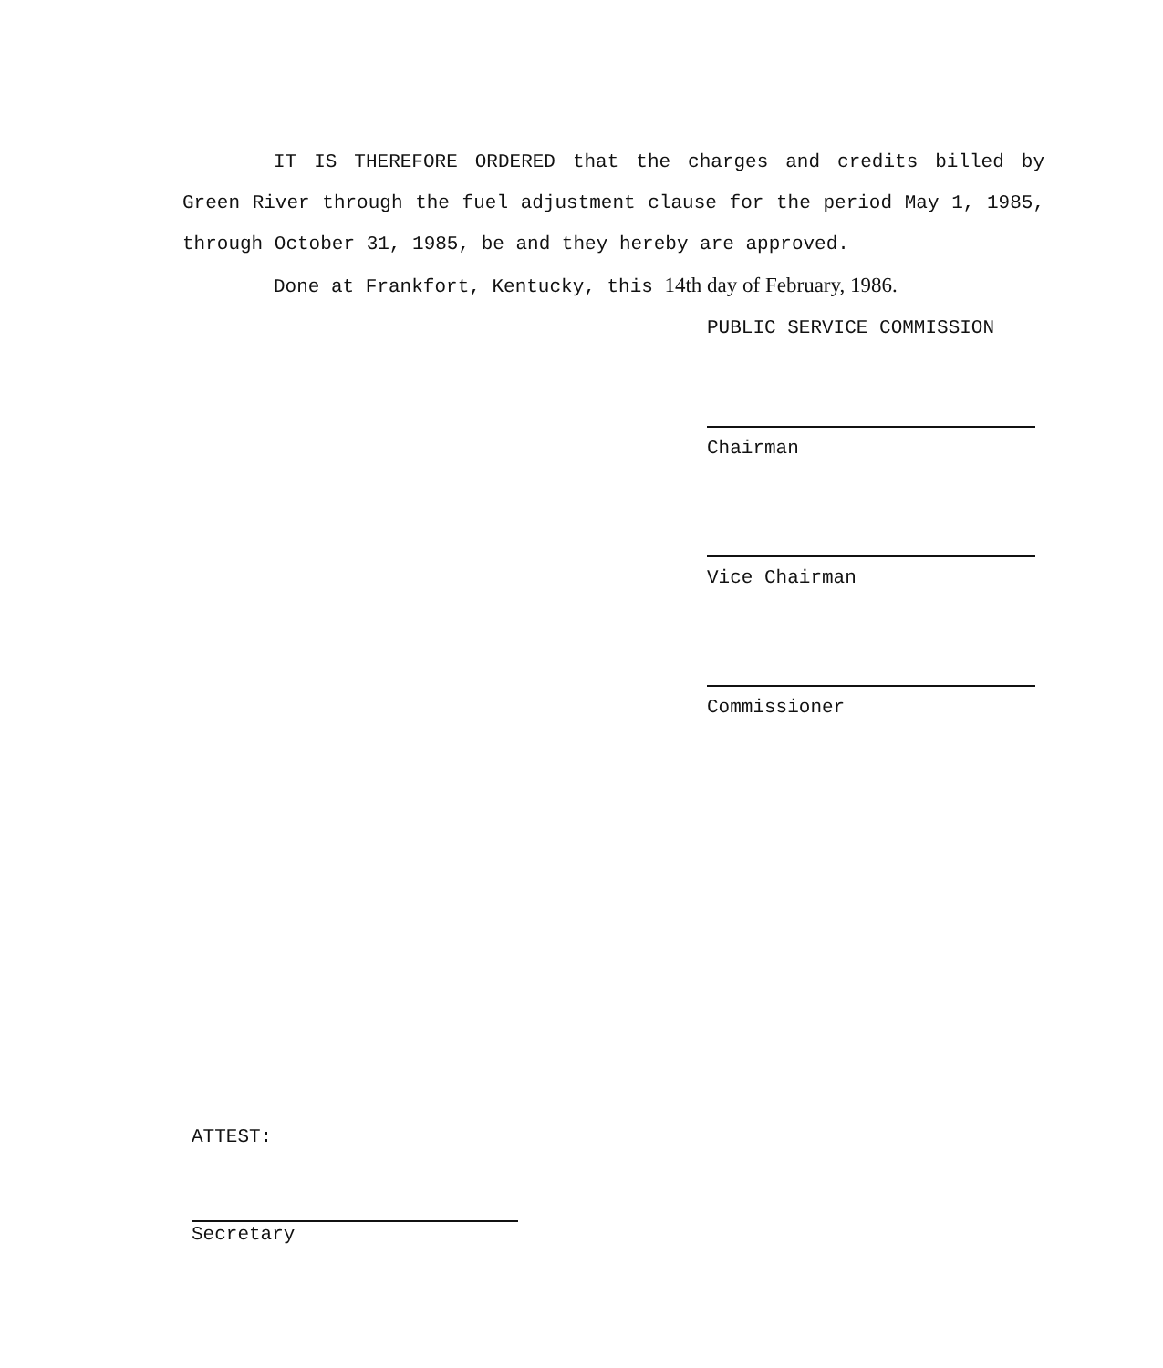IT IS THEREFORE ORDERED that the charges and credits billed by Green River through the fuel adjustment clause for the period May 1, 1985, through October 31, 1985, be and they hereby are approved.
Done at Frankfort, Kentucky, this 14th day of February, 1986.
PUBLIC SERVICE COMMISSION
Chairman
Vice Chairman
Commissioner
ATTEST:
Secretary